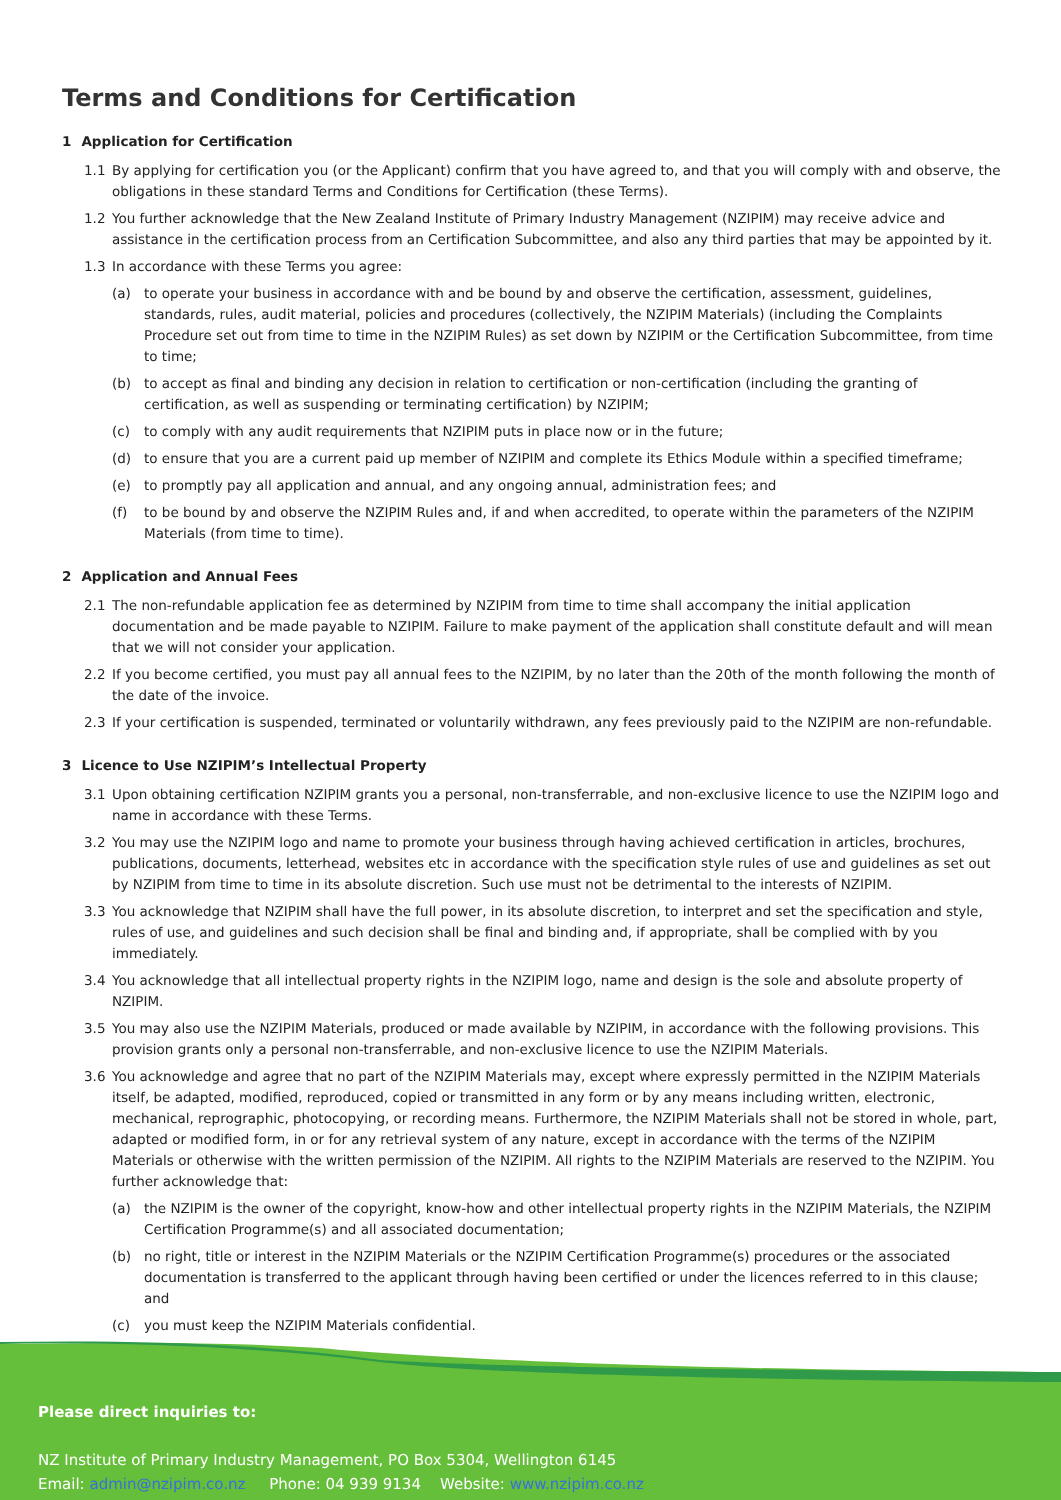Terms and Conditions for Certification
1 Application for Certification
1.1 By applying for certification you (or the Applicant) confirm that you have agreed to, and that you will comply with and observe, the obligations in these standard Terms and Conditions for Certification (these Terms).
1.2 You further acknowledge that the New Zealand Institute of Primary Industry Management (NZIPIM) may receive advice and assistance in the certification process from an Certification Subcommittee, and also any third parties that may be appointed by it.
1.3 In accordance with these Terms you agree:
(a) to operate your business in accordance with and be bound by and observe the certification, assessment, guidelines, standards, rules, audit material, policies and procedures (collectively, the NZIPIM Materials) (including the Complaints Procedure set out from time to time in the NZIPIM Rules) as set down by NZIPIM or the Certification Subcommittee, from time to time;
(b) to accept as final and binding any decision in relation to certification or non-certification (including the granting of certification, as well as suspending or terminating certification) by NZIPIM;
(c) to comply with any audit requirements that NZIPIM puts in place now or in the future;
(d) to ensure that you are a current paid up member of NZIPIM and complete its Ethics Module within a specified timeframe;
(e) to promptly pay all application and annual, and any ongoing annual, administration fees; and
(f) to be bound by and observe the NZIPIM Rules and, if and when accredited, to operate within the parameters of the NZIPIM Materials (from time to time).
2 Application and Annual Fees
2.1 The non-refundable application fee as determined by NZIPIM from time to time shall accompany the initial application documentation and be made payable to NZIPIM. Failure to make payment of the application shall constitute default and will mean that we will not consider your application.
2.2 If you become certified, you must pay all annual fees to the NZIPIM, by no later than the 20th of the month following the month of the date of the invoice.
2.3 If your certification is suspended, terminated or voluntarily withdrawn, any fees previously paid to the NZIPIM are non-refundable.
3 Licence to Use NZIPIM’s Intellectual Property
3.1 Upon obtaining certification NZIPIM grants you a personal, non-transferrable, and non-exclusive licence to use the NZIPIM logo and name in accordance with these Terms.
3.2 You may use the NZIPIM logo and name to promote your business through having achieved certification in articles, brochures, publications, documents, letterhead, websites etc in accordance with the specification style rules of use and guidelines as set out by NZIPIM from time to time in its absolute discretion. Such use must not be detrimental to the interests of NZIPIM.
3.3 You acknowledge that NZIPIM shall have the full power, in its absolute discretion, to interpret and set the specification and style, rules of use, and guidelines and such decision shall be final and binding and, if appropriate, shall be complied with by you immediately.
3.4 You acknowledge that all intellectual property rights in the NZIPIM logo, name and design is the sole and absolute property of NZIPIM.
3.5 You may also use the NZIPIM Materials, produced or made available by NZIPIM, in accordance with the following provisions. This provision grants only a personal non-transferrable, and non-exclusive licence to use the NZIPIM Materials.
3.6 You acknowledge and agree that no part of the NZIPIM Materials may, except where expressly permitted in the NZIPIM Materials itself, be adapted, modified, reproduced, copied or transmitted in any form or by any means including written, electronic, mechanical, reprographic, photocopying, or recording means. Furthermore, the NZIPIM Materials shall not be stored in whole, part, adapted or modified form, in or for any retrieval system of any nature, except in accordance with the terms of the NZIPIM Materials or otherwise with the written permission of the NZIPIM. All rights to the NZIPIM Materials are reserved to the NZIPIM. You further acknowledge that:
(a) the NZIPIM is the owner of the copyright, know-how and other intellectual property rights in the NZIPIM Materials, the NZIPIM Certification Programme(s) and all associated documentation;
(b) no right, title or interest in the NZIPIM Materials or the NZIPIM Certification Programme(s) procedures or the associated documentation is transferred to the applicant through having been certified or under the licences referred to in this clause; and
(c) you must keep the NZIPIM Materials confidential.
Please direct inquiries to:
NZ Institute of Primary Industry Management, PO Box 5304, Wellington 6145
Email: admin@nzipim.co.nz Phone: 04 939 9134 Website: www.nzipim.co.nz